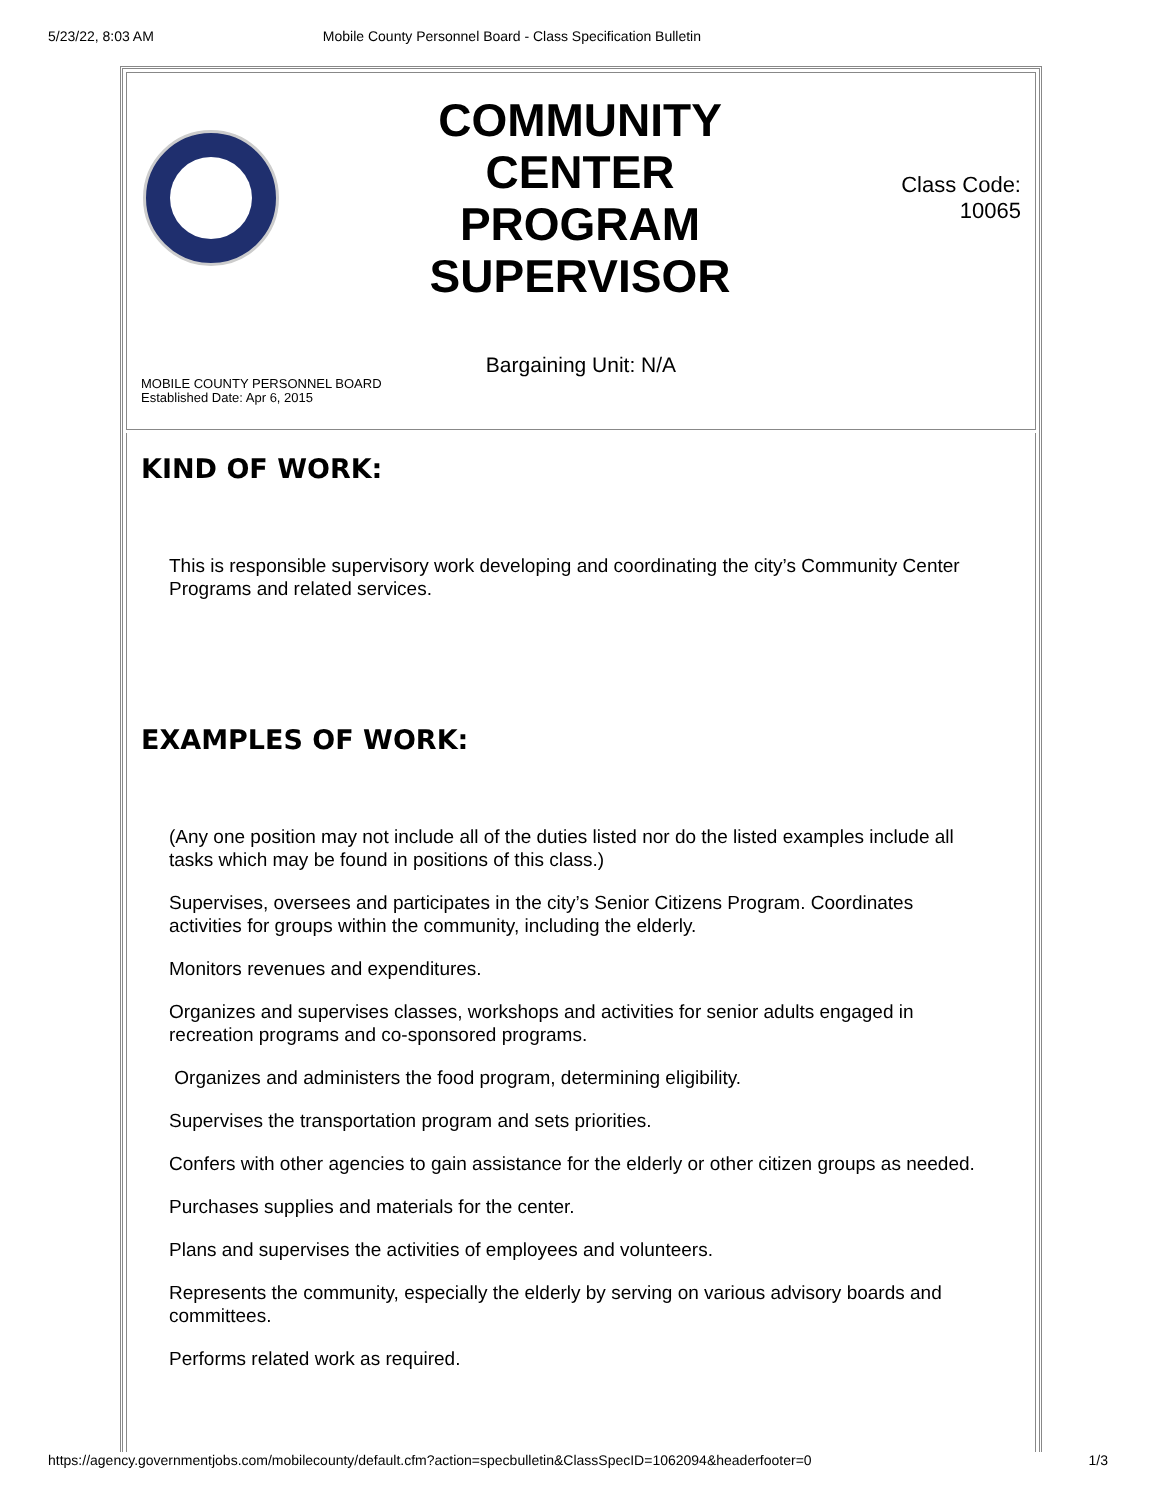5/23/22, 8:03 AM Mobile County Personnel Board - Class Specification Bulletin
COMMUNITY
CENTER
PROGRAM
SUPERVISOR
Class Code:
10065
Bargaining Unit: N/A
MOBILE COUNTY PERSONNEL BOARD
Established Date: Apr 6, 2015
KIND OF WORK:
This is responsible supervisory work developing and coordinating the city’s Community Center Programs and related services.
EXAMPLES OF WORK:
(Any one position may not include all of the duties listed nor do the listed examples include all tasks which may be found in positions of this class.)
Supervises, oversees and participates in the city’s Senior Citizens Program. Coordinates activities for groups within the community, including the elderly.
Monitors revenues and expenditures.
Organizes and supervises classes, workshops and activities for senior adults engaged in recreation programs and co-sponsored programs.
Organizes and administers the food program, determining eligibility.
Supervises the transportation program and sets priorities.
Confers with other agencies to gain assistance for the elderly or other citizen groups as needed.
Purchases supplies and materials for the center.
Plans and supervises the activities of employees and volunteers.
Represents the community, especially the elderly by serving on various advisory boards and committees.
Performs related work as required.
https://agency.governmentjobs.com/mobilecounty/default.cfm?action=specbulletin&ClassSpecID=1062094&headerfooter=0 1/3